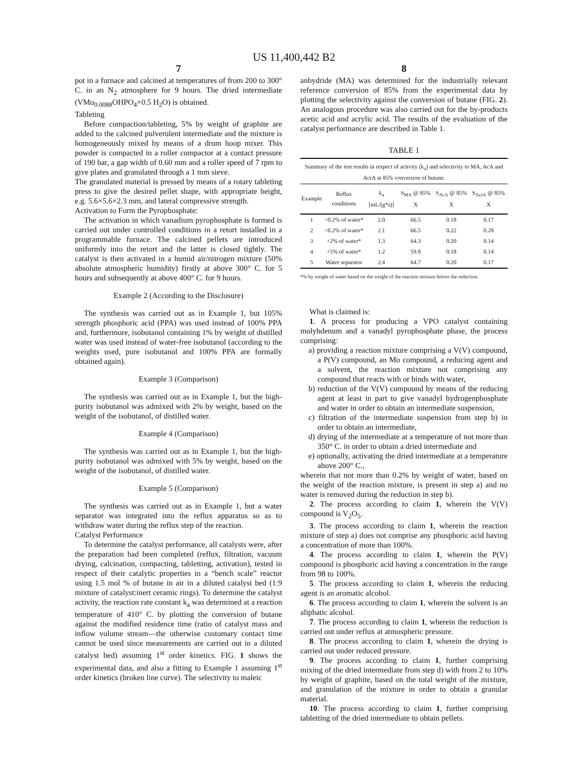US 11,400,442 B2
7
pot in a furnace and calcined at temperatures of from 200 to 300° C. in an N<sub>2</sub> atmosphere for 9 hours. The dried intermediate (VMo<sub>0.0088</sub>OHPO<sub>4</sub>×0.5 H<sub>2</sub>O) is obtained.
Tableting
Before compaction/tableting, 5% by weight of graphite are added to the calcined pulverulent intermediate and the mixture is homogeneously mixed by means of a drum hoop mixer. This powder is compacted in a roller compactor at a contact pressure of 190 bar, a gap width of 0.60 mm and a roller speed of 7 rpm to give plates and granulated through a 1 mm sieve.
The granulated material is pressed by means of a rotary tableting press to give the desired pellet shape, with appropriate height, e.g. 5.6×5.6×2.3 mm, and lateral compressive strength.
Activation to Form the Pyrophosphate:
The activation in which vanadium pyrophosphate is formed is carried out under controlled conditions in a retort installed in a programmable furnace. The calcined pellets are introduced uniformly into the retort and the latter is closed tightly. The catalyst is then activated in a humid air/nitrogen mixture (50% absolute atmospheric humidity) firstly at above 300° C. for 5 hours and subsequently at above 400° C. for 9 hours.
Example 2 (According to the Disclosure)
The synthesis was carried out as in Example 1, but 105% strength phosphoric acid (PPA) was used instead of 100% PPA and, furthermore, isobutanol containing 1% by weight of distilled water was used instead of water-free isobutanol (according to the weights used, pure isobutanol and 100% PPA are formally obtained again).
Example 3 (Comparison)
The synthesis was carried out as in Example 1, but the high-purity isobutanol was admixed with 2% by weight, based on the weight of the isobutanol, of distilled water.
Example 4 (Comparison)
The synthesis was carried out as in Example 1, but the high-purity isobutanol was admixed with 5% by weight, based on the weight of the isobutanol, of distilled water.
Example 5 (Comparison)
The synthesis was carried out as in Example 1, but a water separator was integrated into the reflux apparatus so as to withdraw water during the reflux step of the reaction.
Catalyst Performance
To determine the catalyst performance, all catalysts were, after the preparation had been completed (reflux, filtration, vacuum drying, calcination, compacting, tabletting, activation), tested in respect of their catalytic properties in a “bench scale” reactor using 1.5 mol % of butane in air in a diluted catalyst bed (1:9 mixture of catalyst:inert ceramic rings). To determine the catalyst activity, the reaction rate constant k<sub>a</sub> was determined at a reaction temperature of 410° C. by plotting the conversion of butane against the modified residence time (ratio of catalyst mass and inflow volume stream—the otherwise customary contact time cannot be used since measurements are carried out in a diluted catalyst bed) assuming 1<sup>st</sup> order kinetics. FIG. 1 shows the experimental data, and also a fitting to Example 1 assuming 1<sup>st</sup> order kinetics (broken line curve). The selectivity to maleic
8
anhydride (MA) was determined for the industrially relevant reference conversion of 85% from the experimental data by plotting the selectivity against the conversion of butane (FIG. 2). An analogous procedure was also carried out for the by-products acetic acid and acrylic acid. The results of the evaluation of the catalyst performance are described in Table 1.
TABLE 1
Summary of the test results in respect of activity (k<sub>a</sub>) and selectivity to MA, AcA and AcrA at 85% conversion of butane.
| Example | Reflux conditions | k<sub>a</sub> [mL/(g*s)] | S<sub>MA</sub> @ 85% X | S<sub>AcA</sub> @ 85% X | S<sub>AcrA</sub> @ 85% X |
| --- | --- | --- | --- | --- | --- |
| 1 | <0.2% of water* | 2.0 | 66.5 | 0.18 | 0.17 |
| 2 | <0.2% of water* | 2.1 | 66.5 | 0.22 | 0.28 |
| 3 | +2% of water* | 1.3 | 64.3 | 0.20 | 0.14 |
| 4 | +5% of water* | 1.2 | 59.8 | 0.18 | 0.14 |
| 5 | Water separator | 2.4 | 64.7 | 0.20 | 0.17 |
*% by weight of water based on the weight of the reaction mixture before the reduction.
What is claimed is:
1. A process for producing a VPO catalyst containing molybdenum and a vanadyl pyrophosphate phase, the process comprising:
a) providing a reaction mixture comprising a V(V) compound, a P(V) compound, an Mo compound, a reducing agent and a solvent, the reaction mixture not comprising any compound that reacts with or binds with water,
b) reduction of the V(V) compound by means of the reducing agent at least in part to give vanadyl hydrogenphosphate and water in order to obtain an intermediate suspension,
c) filtration of the intermediate suspension from step b) in order to obtain an intermediate,
d) drying of the intermediate at a temperature of not more than 350° C. in order to obtain a dried intermediate and
e) optionally, activating the dried intermediate at a temperature above 200° C.,
wherein that not more than 0.2% by weight of water, based on the weight of the reaction mixture, is present in step a) and no water is removed during the reduction in step b).
2. The process according to claim 1, wherein the V(V) compound is V<sub>2</sub>O<sub>5</sub>.
3. The process according to claim 1, wherein the reaction mixture of step a) does not comprise any phosphoric acid having a concentration of more than 100%.
4. The process according to claim 1, wherein the P(V) compound is phosphoric acid having a concentration in the range from 98 to 100%.
5. The process according to claim 1, wherein the reducing agent is an aromatic alcohol.
6. The process according to claim 1, wherein the solvent is an aliphatic alcohol.
7. The process according to claim 1, wherein the reduction is carried out under reflux at atmospheric pressure.
8. The process according to claim 1, wherein the drying is carried out under reduced pressure.
9. The process according to claim 1, further comprising mixing of the dried intermediate from step d) with from 2 to 10% by weight of graphite, based on the total weight of the mixture, and granulation of the mixture in order to obtain a granular material.
10. The process according to claim 1, further comprising tabletting of the dried intermediate to obtain pellets.